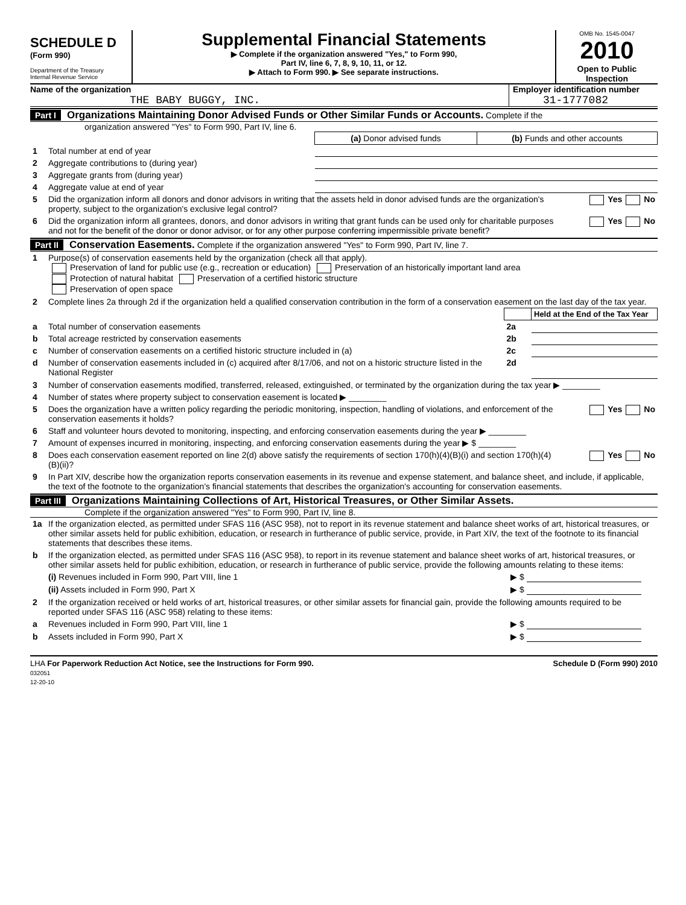SCHEDULE D
(Form 990)
Department of the Treasury
Internal Revenue Service
Supplemental Financial Statements
▶ Complete if the organization answered "Yes," to Form 990,
Part IV, line 6, 7, 8, 9, 10, 11, or 12.
▶ Attach to Form 990. ▶ See separate instructions.
OMB No. 1545-0047
2010
Open to Public
Inspection
Name of the organization
THE BABY BUGGY, INC.
Employer identification number
31-1777082
Part I Organizations Maintaining Donor Advised Funds or Other Similar Funds or Accounts. Complete if the
organization answered "Yes" to Form 990, Part IV, line 6.
| | | (a) Donor advised funds | (b) Funds and other accounts |
| 1 | Total number at end of year | | |
| 2 | Aggregate contributions to (during year) | | |
| 3 | Aggregate grants from (during year) | | |
| 4 | Aggregate value at end of year | | |
| 5 | Did the organization inform all donors and donor advisors in writing that the assets held in donor advised funds are the organization's property, subject to the organization's exclusive legal control? | Yes No |
| 6 | Did the organization inform all grantees, donors, and donor advisors in writing that grant funds can be used only for charitable purposes and not for the benefit of the donor or donor advisor, or for any other purpose conferring impermissible private benefit? | Yes No |
Part II Conservation Easements. Complete if the organization answered "Yes" to Form 990, Part IV, line 7.
| 1 | Purpose(s) of conservation easements held by the organization (check all that apply). Preservation of land for public use (e.g., recreation or education) Preservation of an historically important land area Protection of natural habitat Preservation of a certified historic structure Preservation of open space |
| 2 | Complete lines 2a through 2d if the organization held a qualified conservation contribution in the form of a conservation easement on the last day of the tax year. |
| | | | Held at the End of the Tax Year |
| a | Total number of conservation easements | 2a | |
| b | Total acreage restricted by conservation easements | 2b | |
| c | Number of conservation easements on a certified historic structure included in (a) | 2c | |
| d | Number of conservation easements included in (c) acquired after 8/17/06, and not on a historic structure listed in the National Register | 2d | |
| 3 | Number of conservation easements modified, transferred, released, extinguished, or terminated by the organization during the tax year ▶ ________ | |
| 4 | Number of states where property subject to conservation easement is located ▶ ________ | |
| 5 | Does the organization have a written policy regarding the periodic monitoring, inspection, handling of violations, and enforcement of the conservation easements it holds? | Yes No |
| 6 | Staff and volunteer hours devoted to monitoring, inspecting, and enforcing conservation easements during the year ▶ ________ | |
| 7 | Amount of expenses incurred in monitoring, inspecting, and enforcing conservation easements during the year ▶ $ ________ | |
| 8 | Does each conservation easement reported on line 2(d) above satisfy the requirements of section 170(h)(4)(B)(i) and section 170(h)(4)(B)(ii)? | Yes No |
| 9 | In Part XIV, describe how the organization reports conservation easements in its revenue and expense statement, and balance sheet, and include, if applicable, the text of the footnote to the organization's financial statements that describes the organization's accounting for conservation easements. | |
Part III Organizations Maintaining Collections of Art, Historical Treasures, or Other Similar Assets.
Complete if the organization answered "Yes" to Form 990, Part IV, line 8.
| 1a | If the organization elected, as permitted under SFAS 116 (ASC 958), not to report in its revenue statement and balance sheet works of art, historical treasures, or other similar assets held for public exhibition, education, or research in furtherance of public service, provide, in Part XIV, the text of the footnote to its financial statements that describes these items. | |
| b | If the organization elected, as permitted under SFAS 116 (ASC 958), to report in its revenue statement and balance sheet works of art, historical treasures, or other similar assets held for public exhibition, education, or research in furtherance of public service, provide the following amounts relating to these items: | |
| | (i) Revenues included in Form 990, Part VIII, line 1 | ▶ $ |
| | (ii) Assets included in Form 990, Part X | ▶ $ |
| 2 | If the organization received or held works of art, historical treasures, or other similar assets for financial gain, provide the following amounts required to be reported under SFAS 116 (ASC 958) relating to these items: | |
| a | Revenues included in Form 990, Part VIII, line 1 | ▶ $ |
| b | Assets included in Form 990, Part X | ▶ $ |
LHA For Paperwork Reduction Act Notice, see the Instructions for Form 990.
032051
12-20-10
Schedule D (Form 990) 2010